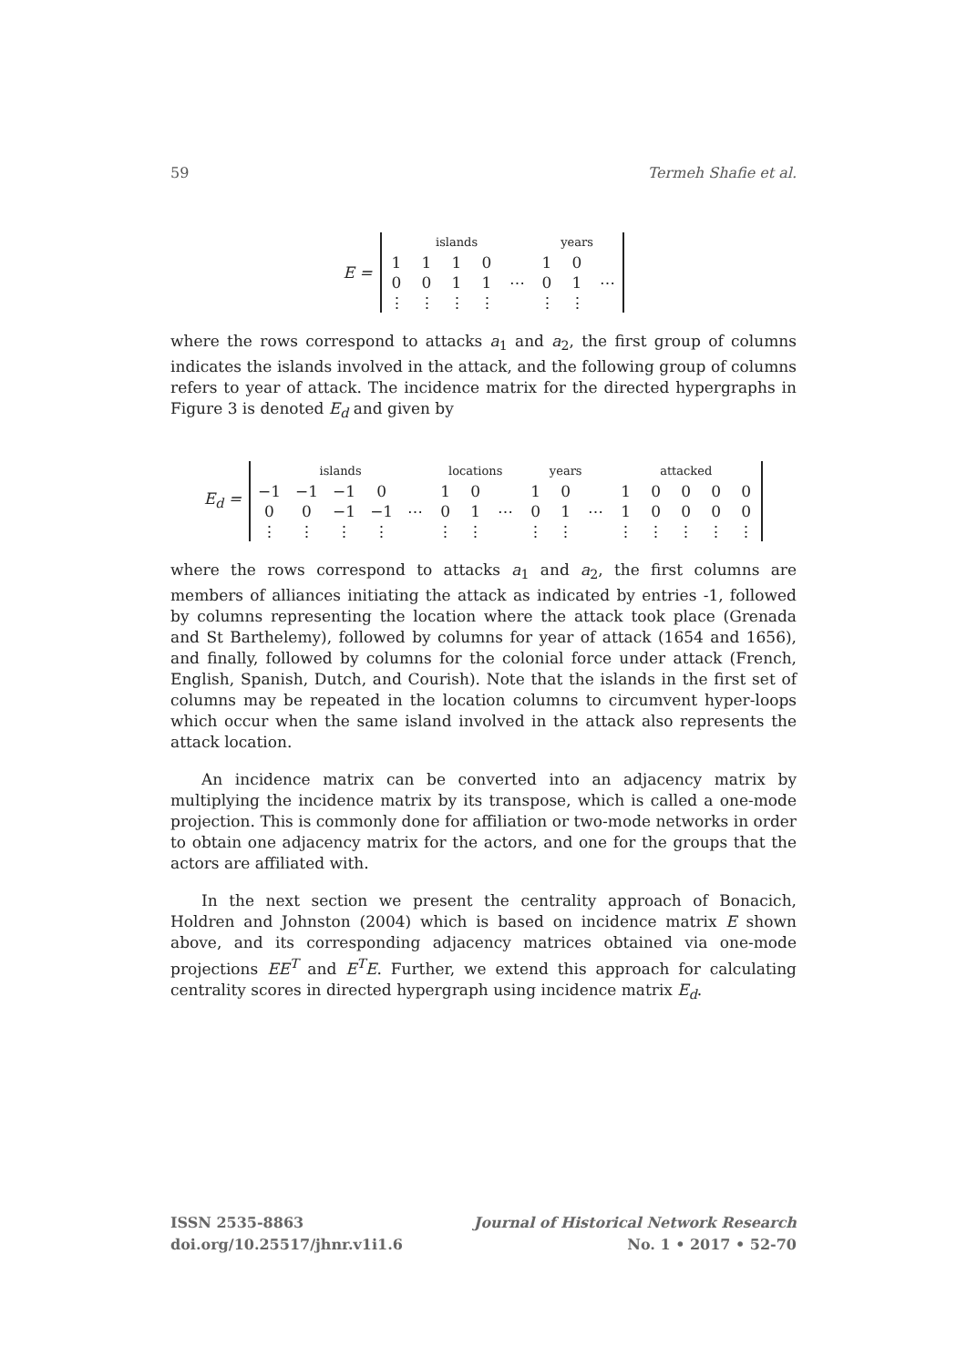59 Termeh Shafie et al.
E =
| islands | | | | | years | | |
| 1 | 1 | 1 | 0 | | 1 | 0 | |
| 0 | 0 | 1 | 1 | ⋯ | 0 | 1 | ⋯ |
| ⋮ | ⋮ | ⋮ | ⋮ | | ⋮ | ⋮ | |
where the rows correspond to attacks a<sub>1</sub> and a<sub>2</sub>, the first group of columns indicates the islands involved in the attack, and the following group of columns refers to year of attack. The incidence matrix for the directed hypergraphs in Figure 3 is denoted E<sub>d</sub> and given by
E<sub>d</sub> =
| islands | | | | | locations | | | years | | | attacked | | | | |
| −1 | −1 | −1 | 0 | | 1 | 0 | | 1 | 0 | | 1 | 0 | 0 | 0 | 0 |
| 0 | 0 | −1 | −1 | ⋯ | 0 | 1 | ⋯ | 0 | 1 | ⋯ | 1 | 0 | 0 | 0 | 0 |
| ⋮ | ⋮ | ⋮ | ⋮ | | ⋮ | ⋮ | | ⋮ | ⋮ | | ⋮ | ⋮ | ⋮ | ⋮ | ⋮ |
where the rows correspond to attacks a<sub>1</sub> and a<sub>2</sub>, the first columns are members of alliances initiating the attack as indicated by entries -1, followed by columns representing the location where the attack took place (Grenada and St Barthelemy), followed by columns for year of attack (1654 and 1656), and finally, followed by columns for the colonial force under attack (French, English, Spanish, Dutch, and Courish). Note that the islands in the first set of columns may be repeated in the location columns to circumvent hyper-loops which occur when the same island involved in the attack also represents the attack location.
An incidence matrix can be converted into an adjacency matrix by multiplying the incidence matrix by its transpose, which is called a one-mode projection. This is commonly done for affiliation or two-mode networks in order to obtain one adjacency matrix for the actors, and one for the groups that the actors are affiliated with.
In the next section we present the centrality approach of Bonacich, Holdren and Johnston (2004) which is based on incidence matrix E shown above, and its corresponding adjacency matrices obtained via one-mode projections EE<sup>T</sup> and E<sup>T</sup>E. Further, we extend this approach for calculating centrality scores in directed hypergraph using incidence matrix E<sub>d</sub>.
ISSN 2535-8863
doi.org/10.25517/jhnr.v1i1.6
Journal of Historical Network Research
No. 1 • 2017 • 52-70